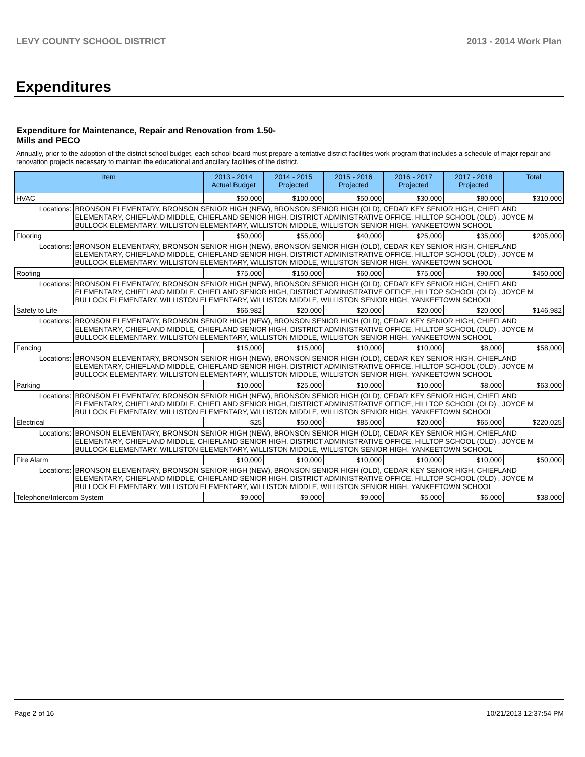LEVY COUNTY SCHOOL DISTRICT 2013 - 2014 Work Plan
Expenditures
Expenditure for Maintenance, Repair and Renovation from 1.50-Mills and PECO
Annually, prior to the adoption of the district school budget, each school board must prepare a tentative district facilities work program that includes a schedule of major repair and renovation projects necessary to maintain the educational and ancillary facilities of the district.
| Item | | 2013 - 2014 Actual Budget | 2014 - 2015 Projected | 2015 - 2016 Projected | 2016 - 2017 Projected | 2017 - 2018 Projected | Total |
| --- | --- | --- | --- | --- | --- | --- | --- |
| HVAC | | $50,000 | $100,000 | $50,000 | $30,000 | $80,000 | $310,000 |
| Locations: | BRONSON ELEMENTARY, BRONSON SENIOR HIGH (NEW), BRONSON SENIOR HIGH (OLD), CEDAR KEY SENIOR HIGH, CHIEFLAND ELEMENTARY, CHIEFLAND MIDDLE, CHIEFLAND SENIOR HIGH, DISTRICT ADMINISTRATIVE OFFICE, HILLTOP SCHOOL (OLD) , JOYCE M BULLOCK ELEMENTARY, WILLISTON ELEMENTARY, WILLISTON MIDDLE, WILLISTON SENIOR HIGH, YANKEETOWN SCHOOL | | | | | | |
| Flooring | | $50,000 | $55,000 | $40,000 | $25,000 | $35,000 | $205,000 |
| Locations: | BRONSON ELEMENTARY, BRONSON SENIOR HIGH (NEW), BRONSON SENIOR HIGH (OLD), CEDAR KEY SENIOR HIGH, CHIEFLAND ELEMENTARY, CHIEFLAND MIDDLE, CHIEFLAND SENIOR HIGH, DISTRICT ADMINISTRATIVE OFFICE, HILLTOP SCHOOL (OLD) , JOYCE M BULLOCK ELEMENTARY, WILLISTON ELEMENTARY, WILLISTON MIDDLE, WILLISTON SENIOR HIGH, YANKEETOWN SCHOOL | | | | | | |
| Roofing | | $75,000 | $150,000 | $60,000 | $75,000 | $90,000 | $450,000 |
| Locations: | BRONSON ELEMENTARY, BRONSON SENIOR HIGH (NEW), BRONSON SENIOR HIGH (OLD), CEDAR KEY SENIOR HIGH, CHIEFLAND ELEMENTARY, CHIEFLAND MIDDLE, CHIEFLAND SENIOR HIGH, DISTRICT ADMINISTRATIVE OFFICE, HILLTOP SCHOOL (OLD) , JOYCE M BULLOCK ELEMENTARY, WILLISTON ELEMENTARY, WILLISTON MIDDLE, WILLISTON SENIOR HIGH, YANKEETOWN SCHOOL | | | | | | |
| Safety to Life | | $66,982 | $20,000 | $20,000 | $20,000 | $20,000 | $146,982 |
| Locations: | BRONSON ELEMENTARY, BRONSON SENIOR HIGH (NEW), BRONSON SENIOR HIGH (OLD), CEDAR KEY SENIOR HIGH, CHIEFLAND ELEMENTARY, CHIEFLAND MIDDLE, CHIEFLAND SENIOR HIGH, DISTRICT ADMINISTRATIVE OFFICE, HILLTOP SCHOOL (OLD) , JOYCE M BULLOCK ELEMENTARY, WILLISTON ELEMENTARY, WILLISTON MIDDLE, WILLISTON SENIOR HIGH, YANKEETOWN SCHOOL | | | | | | |
| Fencing | | $15,000 | $15,000 | $10,000 | $10,000 | $8,000 | $58,000 |
| Locations: | BRONSON ELEMENTARY, BRONSON SENIOR HIGH (NEW), BRONSON SENIOR HIGH (OLD), CEDAR KEY SENIOR HIGH, CHIEFLAND ELEMENTARY, CHIEFLAND MIDDLE, CHIEFLAND SENIOR HIGH, DISTRICT ADMINISTRATIVE OFFICE, HILLTOP SCHOOL (OLD) , JOYCE M BULLOCK ELEMENTARY, WILLISTON ELEMENTARY, WILLISTON MIDDLE, WILLISTON SENIOR HIGH, YANKEETOWN SCHOOL | | | | | | |
| Parking | | $10,000 | $25,000 | $10,000 | $10,000 | $8,000 | $63,000 |
| Locations: | BRONSON ELEMENTARY, BRONSON SENIOR HIGH (NEW), BRONSON SENIOR HIGH (OLD), CEDAR KEY SENIOR HIGH, CHIEFLAND ELEMENTARY, CHIEFLAND MIDDLE, CHIEFLAND SENIOR HIGH, DISTRICT ADMINISTRATIVE OFFICE, HILLTOP SCHOOL (OLD) , JOYCE M BULLOCK ELEMENTARY, WILLISTON ELEMENTARY, WILLISTON MIDDLE, WILLISTON SENIOR HIGH, YANKEETOWN SCHOOL | | | | | | |
| Electrical | | $25 | $50,000 | $85,000 | $20,000 | $65,000 | $220,025 |
| Locations: | BRONSON ELEMENTARY, BRONSON SENIOR HIGH (NEW), BRONSON SENIOR HIGH (OLD), CEDAR KEY SENIOR HIGH, CHIEFLAND ELEMENTARY, CHIEFLAND MIDDLE, CHIEFLAND SENIOR HIGH, DISTRICT ADMINISTRATIVE OFFICE, HILLTOP SCHOOL (OLD) , JOYCE M BULLOCK ELEMENTARY, WILLISTON ELEMENTARY, WILLISTON MIDDLE, WILLISTON SENIOR HIGH, YANKEETOWN SCHOOL | | | | | | |
| Fire Alarm | | $10,000 | $10,000 | $10,000 | $10,000 | $10,000 | $50,000 |
| Locations: | BRONSON ELEMENTARY, BRONSON SENIOR HIGH (NEW), BRONSON SENIOR HIGH (OLD), CEDAR KEY SENIOR HIGH, CHIEFLAND ELEMENTARY, CHIEFLAND MIDDLE, CHIEFLAND SENIOR HIGH, DISTRICT ADMINISTRATIVE OFFICE, HILLTOP SCHOOL (OLD) , JOYCE M BULLOCK ELEMENTARY, WILLISTON ELEMENTARY, WILLISTON MIDDLE, WILLISTON SENIOR HIGH, YANKEETOWN SCHOOL | | | | | | |
| Telephone/Intercom System | | $9,000 | $9,000 | $9,000 | $5,000 | $6,000 | $38,000 |
Page 2 of 16 10/21/2013 12:37:54 PM